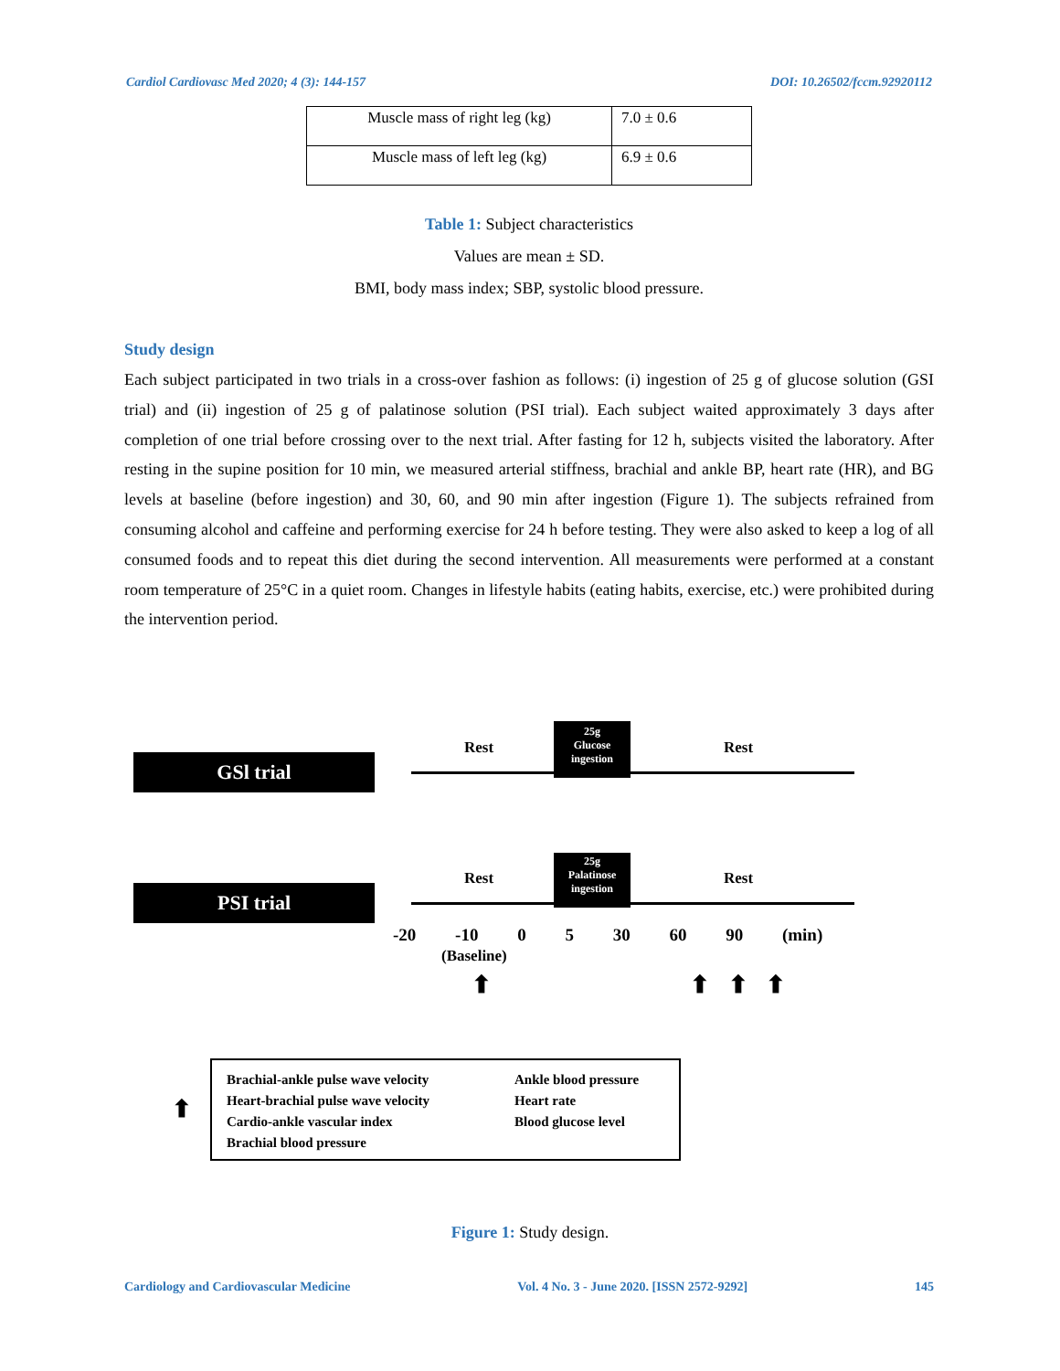Cardiol Cardiovasc Med 2020; 4 (3): 144-157 DOI: 10.26502/fccm.92920112
| Muscle mass of right leg (kg) | 7.0 ± 0.6 |
| Muscle mass of left leg (kg) | 6.9 ± 0.6 |
Table 1: Subject characteristics
Values are mean ± SD.
BMI, body mass index; SBP, systolic blood pressure.
Study design
Each subject participated in two trials in a cross-over fashion as follows: (i) ingestion of 25 g of glucose solution (GSI trial) and (ii) ingestion of 25 g of palatinose solution (PSI trial). Each subject waited approximately 3 days after completion of one trial before crossing over to the next trial. After fasting for 12 h, subjects visited the laboratory. After resting in the supine position for 10 min, we measured arterial stiffness, brachial and ankle BP, heart rate (HR), and BG levels at baseline (before ingestion) and 30, 60, and 90 min after ingestion (Figure 1). The subjects refrained from consuming alcohol and caffeine and performing exercise for 24 h before testing. They were also asked to keep a log of all consumed foods and to repeat this diet during the second intervention. All measurements were performed at a constant room temperature of 25°C in a quiet room. Changes in lifestyle habits (eating habits, exercise, etc.) were prohibited during the intervention period.
GSl trial
Rest
25g
Glucose
ingestion
Rest
PSI trial
Rest
25g
Palatinose
ingestion
Rest
-20 -10 0 5 30 60 90 (min)
(Baseline)
⬆ ⬆ ⬆ ⬆
⬆
Brachial-ankle pulse wave velocity
Heart-brachial pulse wave velocity
Cardio-ankle vascular index
Brachial blood pressure
Ankle blood pressure
Heart rate
Blood glucose level
Figure 1: Study design.
Cardiology and Cardiovascular Medicine Vol. 4 No. 3 - June 2020. [ISSN 2572-9292] 145